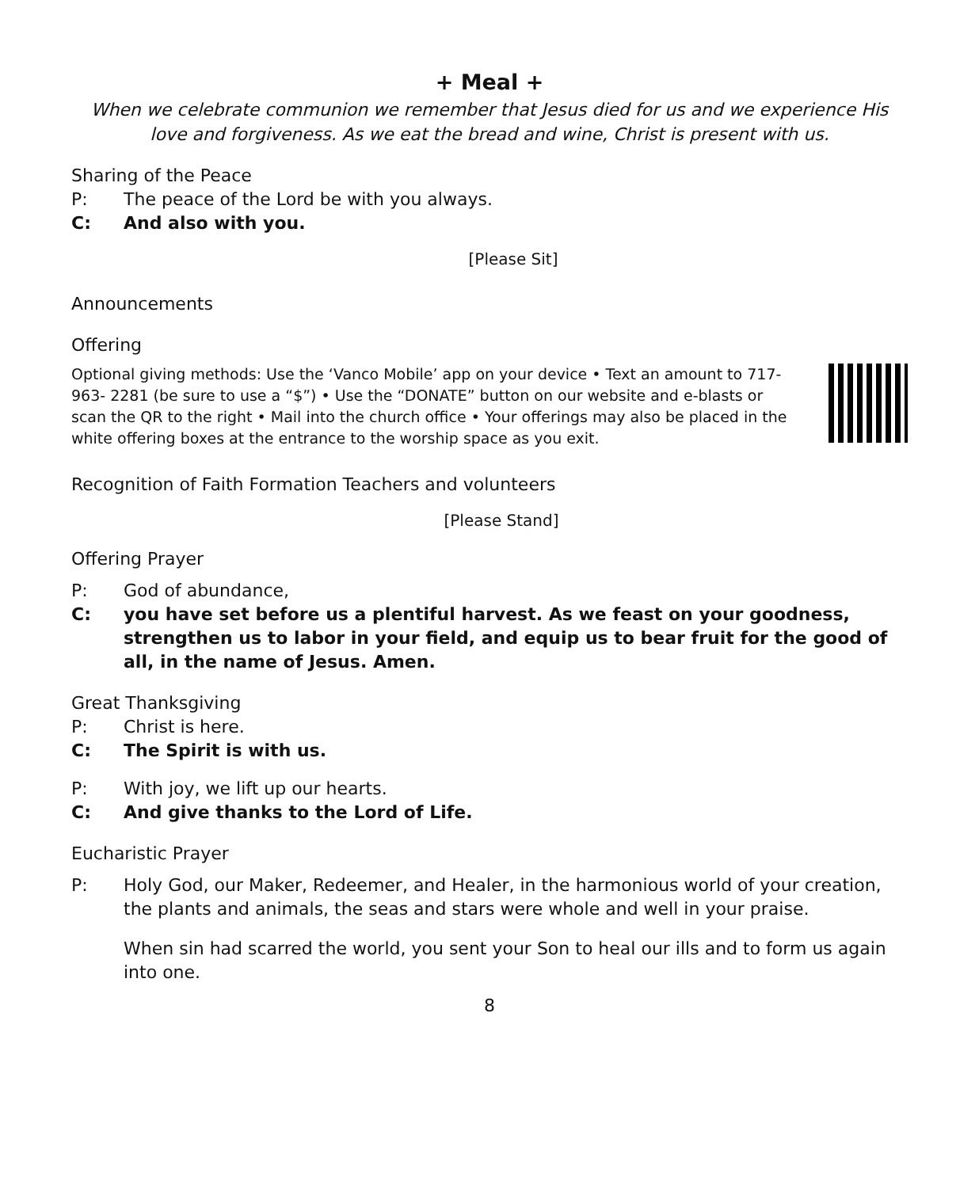+ Meal +
When we celebrate communion we remember that Jesus died for us and we experience His love and forgiveness. As we eat the bread and wine, Christ is present with us.
Sharing of the Peace
P: The peace of the Lord be with you always.
C: And also with you.
[Please Sit]
Announcements
Offering
Optional giving methods: Use the ‘Vanco Mobile’ app on your device • Text an amount to 717-963- 2281 (be sure to use a “$”) • Use the “DONATE” button on our website and e-blasts or scan the QR to the right • Mail into the church office • Your offerings may also be placed in the white offering boxes at the entrance to the worship space as you exit.
Recognition of Faith Formation Teachers and volunteers
[Please Stand]
Offering Prayer
P: God of abundance,
C: you have set before us a plentiful harvest. As we feast on your goodness, strengthen us to labor in your field, and equip us to bear fruit for the good of all, in the name of Jesus. Amen.
Great Thanksgiving
P: Christ is here.
C: The Spirit is with us.
P: With joy, we lift up our hearts.
C: And give thanks to the Lord of Life.
Eucharistic Prayer
P: Holy God, our Maker, Redeemer, and Healer, in the harmonious world of your creation, the plants and animals, the seas and stars were whole and well in your praise.
When sin had scarred the world, you sent your Son to heal our ills and to form us again into one.
8